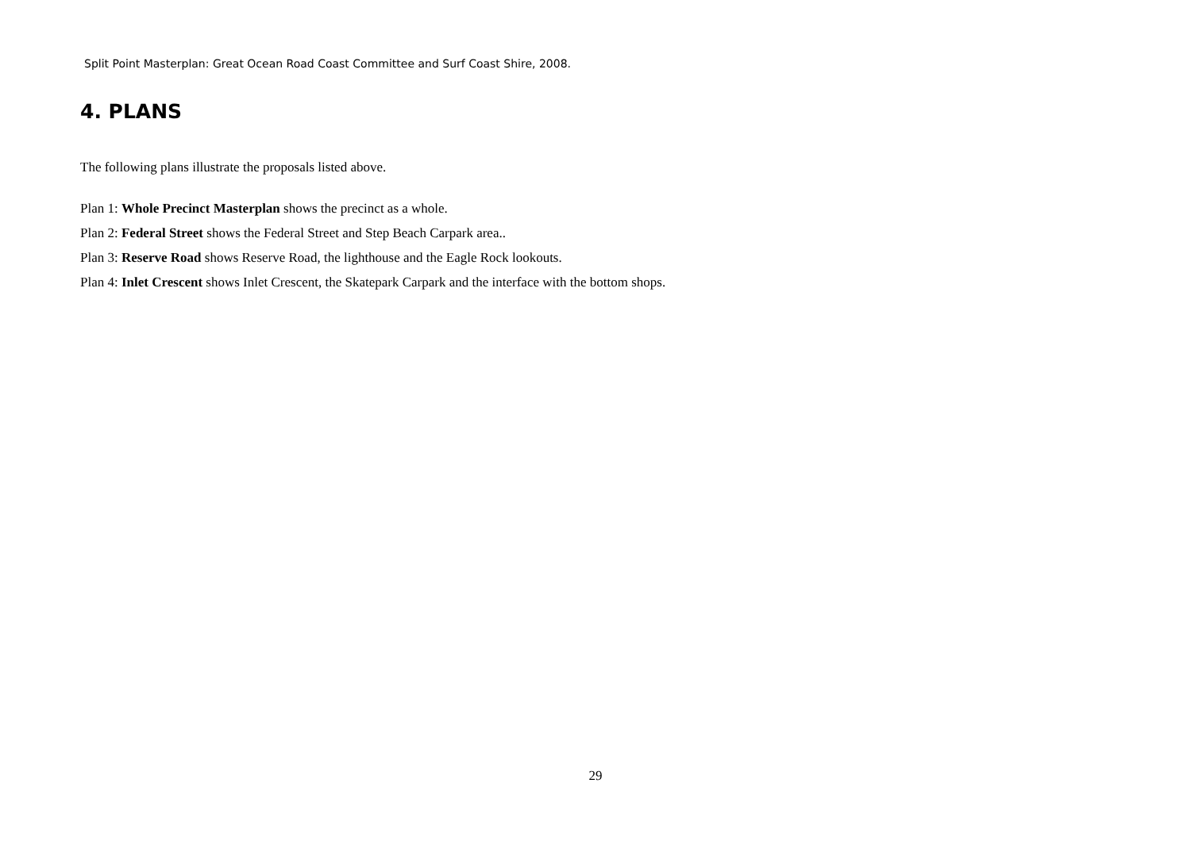Split Point Masterplan: Great Ocean Road Coast Committee and Surf Coast Shire, 2008.
4. PLANS
The following plans illustrate the proposals listed above.
Plan 1: Whole Precinct Masterplan shows the precinct as a whole.
Plan 2: Federal Street shows the Federal Street and Step Beach Carpark area..
Plan 3: Reserve Road shows Reserve Road, the lighthouse and the Eagle Rock lookouts.
Plan 4: Inlet Crescent shows Inlet Crescent, the Skatepark Carpark and the interface with the bottom shops.
29